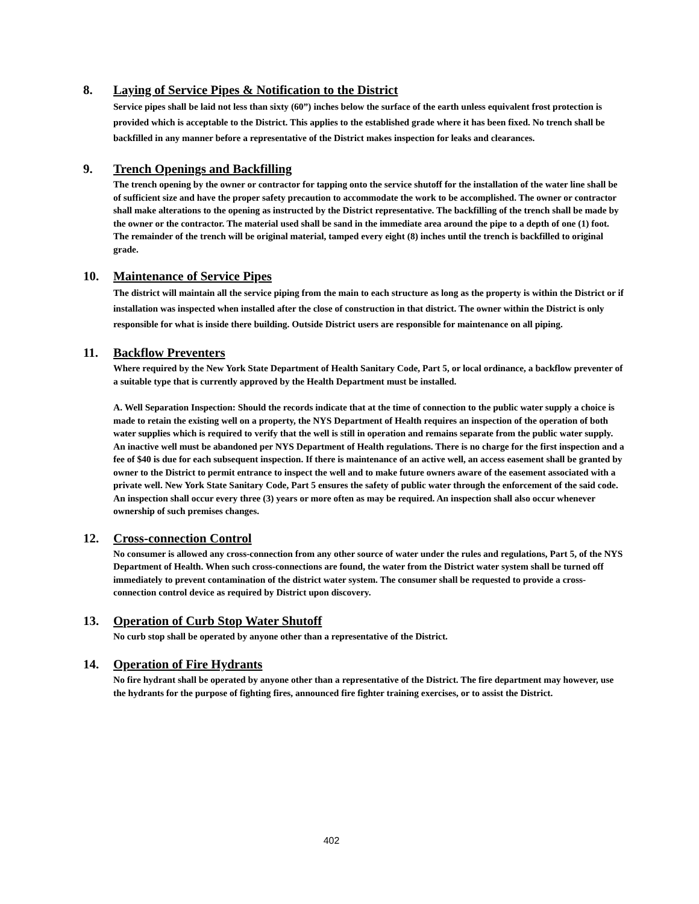8. Laying of Service Pipes & Notification to the District
Service pipes shall be laid not less than sixty (60”) inches below the surface of the earth unless equivalent frost protection is provided which is acceptable to the District. This applies to the established grade where it has been fixed. No trench shall be backfilled in any manner before a representative of the District makes inspection for leaks and clearances.
9. Trench Openings and Backfilling
The trench opening by the owner or contractor for tapping onto the service shutoff for the installation of the water line shall be of sufficient size and have the proper safety precaution to accommodate the work to be accomplished. The owner or contractor shall make alterations to the opening as instructed by the District representative. The backfilling of the trench shall be made by the owner or the contractor. The material used shall be sand in the immediate area around the pipe to a depth of one (1) foot. The remainder of the trench will be original material, tamped every eight (8) inches until the trench is backfilled to original grade.
10. Maintenance of Service Pipes
The district will maintain all the service piping from the main to each structure as long as the property is within the District or if installation was inspected when installed after the close of construction in that district. The owner within the District is only responsible for what is inside there building. Outside District users are responsible for maintenance on all piping.
11. Backflow Preventers
Where required by the New York State Department of Health Sanitary Code, Part 5, or local ordinance, a backflow preventer of a suitable type that is currently approved by the Health Department must be installed.
A. Well Separation Inspection: Should the records indicate that at the time of connection to the public water supply a choice is made to retain the existing well on a property, the NYS Department of Health requires an inspection of the operation of both water supplies which is required to verify that the well is still in operation and remains separate from the public water supply. An inactive well must be abandoned per NYS Department of Health regulations. There is no charge for the first inspection and a fee of $40 is due for each subsequent inspection. If there is maintenance of an active well, an access easement shall be granted by owner to the District to permit entrance to inspect the well and to make future owners aware of the easement associated with a private well. New York State Sanitary Code, Part 5 ensures the safety of public water through the enforcement of the said code. An inspection shall occur every three (3) years or more often as may be required. An inspection shall also occur whenever ownership of such premises changes.
12. Cross-connection Control
No consumer is allowed any cross-connection from any other source of water under the rules and regulations, Part 5, of the NYS Department of Health. When such cross-connections are found, the water from the District water system shall be turned off immediately to prevent contamination of the district water system. The consumer shall be requested to provide a cross-connection control device as required by District upon discovery.
13. Operation of Curb Stop Water Shutoff
No curb stop shall be operated by anyone other than a representative of the District.
14. Operation of Fire Hydrants
No fire hydrant shall be operated by anyone other than a representative of the District. The fire department may however, use the hydrants for the purpose of fighting fires, announced fire fighter training exercises, or to assist the District.
402